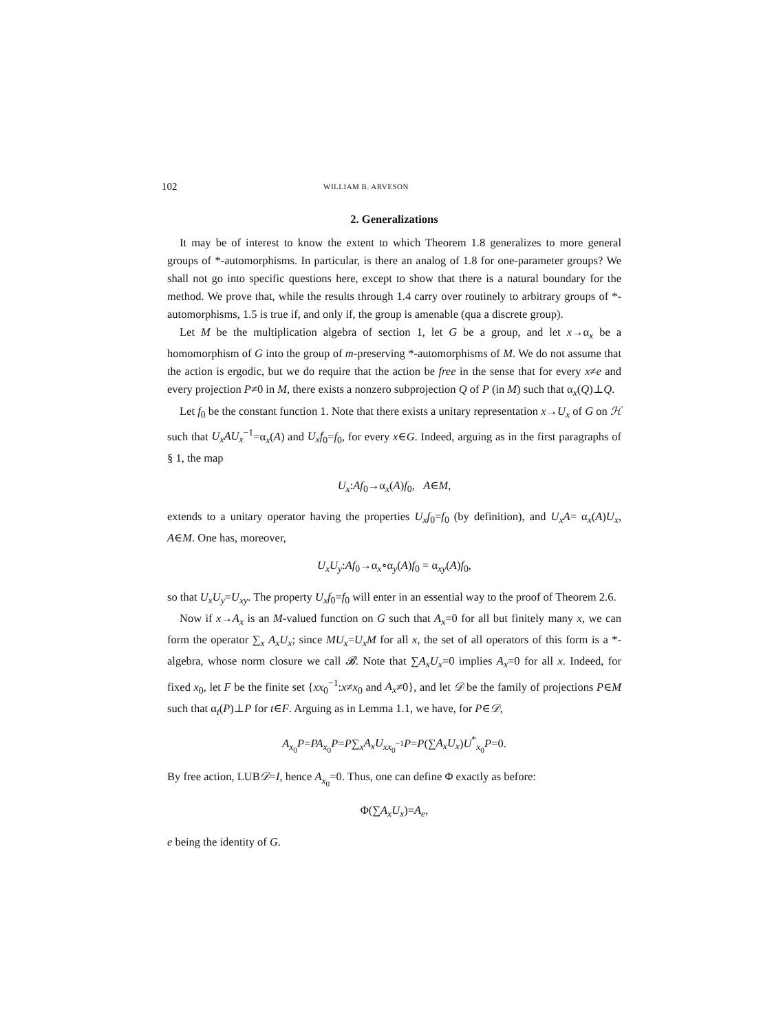102 WILLIAM B. ARVESON
2. Generalizations
It may be of interest to know the extent to which Theorem 1.8 generalizes to more general groups of *-automorphisms. In particular, is there an analog of 1.8 for one-parameter groups? We shall not go into specific questions here, except to show that there is a natural boundary for the method. We prove that, while the results through 1.4 carry over routinely to arbitrary groups of *-automorphisms, 1.5 is true if, and only if, the group is amenable (qua a discrete group).
Let M be the multiplication algebra of section 1, let G be a group, and let x→α<sub>x</sub> be a homomorphism of G into the group of m-preserving *-automorphisms of M. We do not assume that the action is ergodic, but we do require that the action be free in the sense that for every x≠e and every projection P≠0 in M, there exists a nonzero subprojection Q of P (in M) such that α<sub>x</sub>(Q)⊥Q.
Let f<sub>0</sub> be the constant function 1. Note that there exists a unitary representation x→U<sub>x</sub> of G on ℋ such that U<sub>x</sub>AU<sub>x</sub><sup>−1</sup>=α<sub>x</sub>(A) and U<sub>x</sub>f<sub>0</sub>=f<sub>0</sub>, for every x∈G. Indeed, arguing as in the first paragraphs of § 1, the map
U<sub>x</sub>:Af<sub>0</sub>→α<sub>x</sub>(A)f<sub>0</sub>, A∈M,
extends to a unitary operator having the properties U<sub>x</sub>f<sub>0</sub>=f<sub>0</sub> (by definition), and U<sub>x</sub>A= α<sub>x</sub>(A)U<sub>x</sub>, A∈M. One has, moreover,
U<sub>x</sub>U<sub>y</sub>:Af<sub>0</sub>→α<sub>x</sub>∘α<sub>y</sub>(A)f<sub>0</sub> = α<sub>xy</sub>(A)f<sub>0</sub>,
so that U<sub>x</sub>U<sub>y</sub>=U<sub>xy</sub>. The property U<sub>x</sub>f<sub>0</sub>=f<sub>0</sub> will enter in an essential way to the proof of Theorem 2.6.
Now if x→A<sub>x</sub> is an M-valued function on G such that A<sub>x</sub>=0 for all but finitely many x, we can form the operator ∑<sub>x</sub> A<sub>x</sub>U<sub>x</sub>; since MU<sub>x</sub>=U<sub>x</sub>M for all x, the set of all operators of this form is a *-algebra, whose norm closure we call 𝓑. Note that ∑A<sub>x</sub>U<sub>x</sub>=0 implies A<sub>x</sub>=0 for all x. Indeed, for fixed x<sub>0</sub>, let F be the finite set {xx<sub>0</sub><sup>−1</sup>:x≠x<sub>0</sub> and A<sub>x</sub>≠0}, and let 𝒟 be the family of projections P∈M such that α<sub>t</sub>(P)⊥P for t∈F. Arguing as in Lemma 1.1, we have, for P∈𝒟,
A<sub>x<sub>0</sub></sub>P=PA<sub>x<sub>0</sub></sub>P=P∑<sub>x</sub>A<sub>x</sub>U<sub>xx<sub>0</sub><sup>−1</sup></sub>P=P(∑A<sub>x</sub>U<sub>x</sub>)U<sup>*</sup><sub>x<sub>0</sub></sub>P=0.
By free action, LUB𝒟=I, hence A<sub>x<sub>0</sub></sub>=0. Thus, one can define Φ exactly as before:
Φ(∑A<sub>x</sub>U<sub>x</sub>)=A<sub>e</sub>,
e being the identity of G.